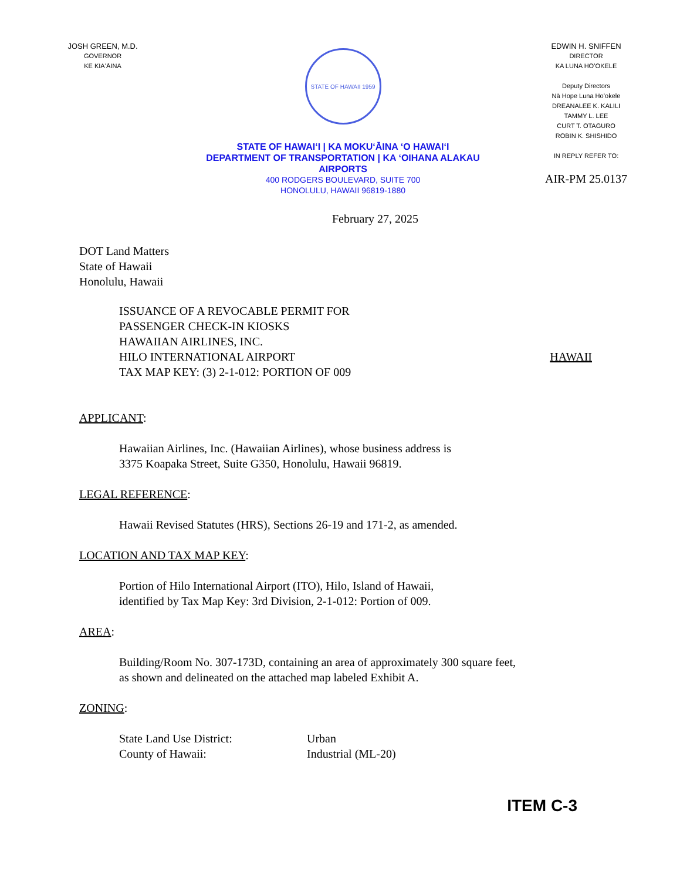JOSH GREEN, M.D.
GOVERNOR
KE KIAʻĀINA
STATE OF HAWAII 1959
STATE OF HAWAIʻI | KA MOKUʻĀINA ʻO HAWAIʻI
DEPARTMENT OF TRANSPORTATION | KA ʻOIHANA ALAKAU
AIRPORTS
400 RODGERS BOULEVARD, SUITE 700
HONOLULU, HAWAII 96819-1880
EDWIN H. SNIFFEN
DIRECTOR
KA LUNA HOʻOKELE
Deputy Directors
Nā Hope Luna Hoʻokele
DREANALEE K. KALILI
TAMMY L. LEE
CURT T. OTAGURO
ROBIN K. SHISHIDO
IN REPLY REFER TO:
AIR-PM 25.0137
February 27, 2025
DOT Land Matters
State of Hawaii
Honolulu, Hawaii
ISSUANCE OF A REVOCABLE PERMIT FOR
PASSENGER CHECK-IN KIOSKS
HAWAIIAN AIRLINES, INC.
HILO INTERNATIONAL AIRPORT HAWAII
TAX MAP KEY: (3) 2-1-012: PORTION OF 009
APPLICANT:
Hawaiian Airlines, Inc. (Hawaiian Airlines), whose business address is
3375 Koapaka Street, Suite G350, Honolulu, Hawaii 96819.
LEGAL REFERENCE:
Hawaii Revised Statutes (HRS), Sections 26-19 and 171-2, as amended.
LOCATION AND TAX MAP KEY:
Portion of Hilo International Airport (ITO), Hilo, Island of Hawaii,
identified by Tax Map Key: 3rd Division, 2-1-012: Portion of 009.
AREA:
Building/Room No. 307-173D, containing an area of approximately 300 square feet,
as shown and delineated on the attached map labeled Exhibit A.
ZONING:
State Land Use District: Urban
County of Hawaii: Industrial (ML-20)
ITEM C-3